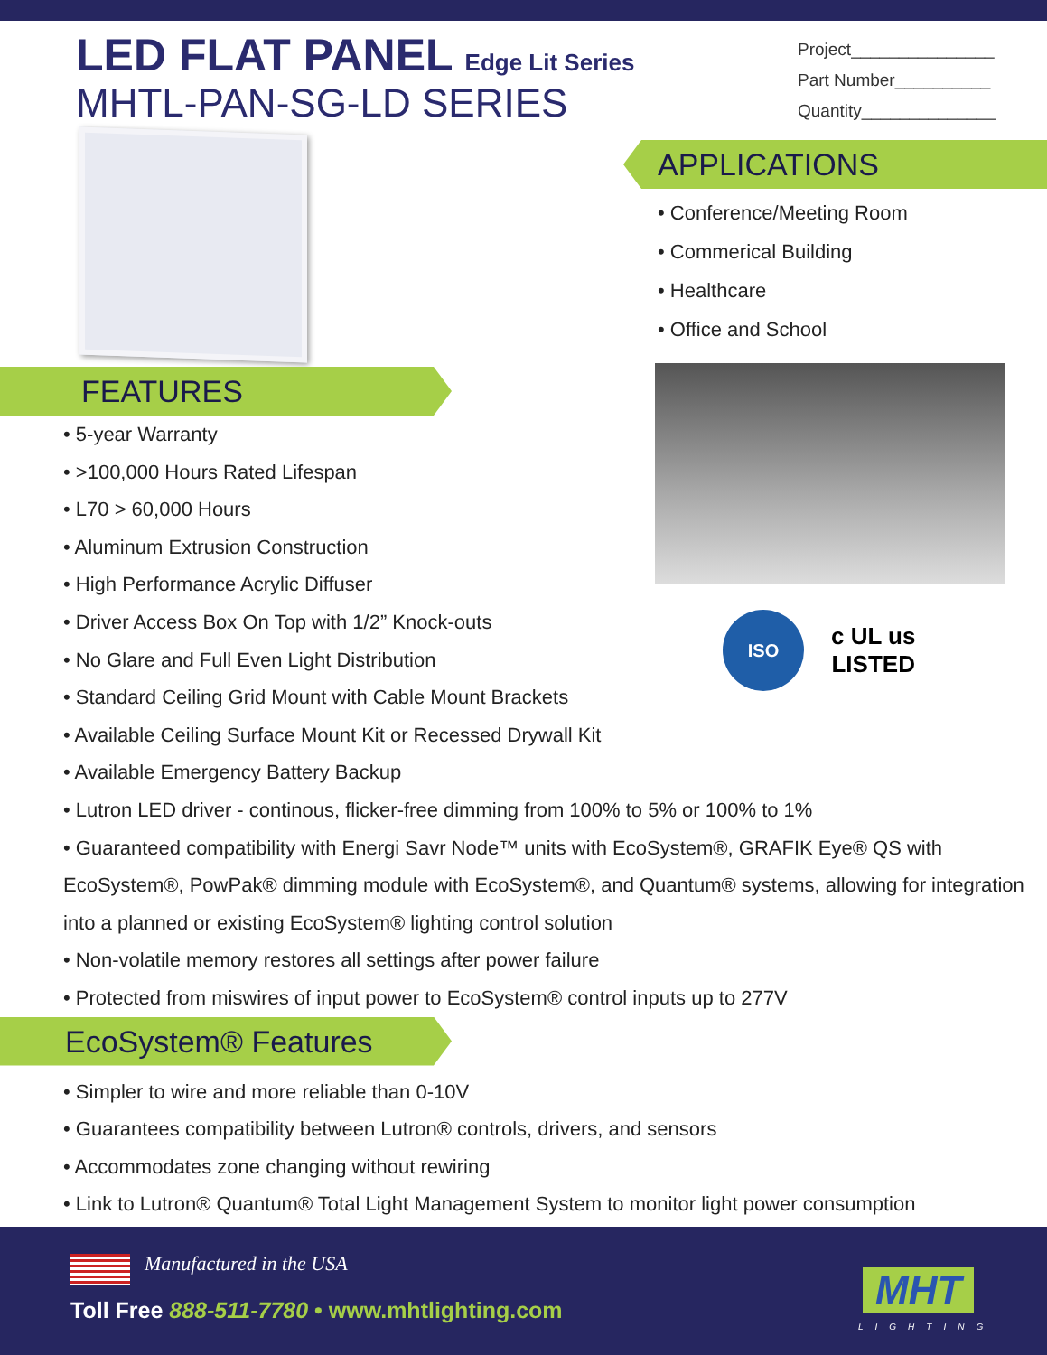LED FLAT PANEL Edge Lit Series
MHTL-PAN-SG-LD SERIES
Project_______________
Part Number__________
Quantity______________
APPLICATIONS
• Conference/Meeting Room
• Commerical Building
• Healthcare
• Office and School
ISO
9001:2015
c UL us
LISTED
FEATURES
• 5-year Warranty
• >100,000 Hours Rated Lifespan
• L70 > 60,000 Hours
• Aluminum Extrusion Construction
• High Performance Acrylic Diffuser
• Driver Access Box On Top with 1/2” Knock-outs
• No Glare and Full Even Light Distribution
• Standard Ceiling Grid Mount with Cable Mount Brackets
• Available Ceiling Surface Mount Kit or Recessed Drywall Kit
• Available Emergency Battery Backup
• Lutron LED driver - continous, flicker-free dimming from 100% to 5% or 100% to 1%
• Guaranteed compatibility with Energi Savr Node™ units with EcoSystem®, GRAFIK Eye® QS with EcoSystem®, PowPak® dimming module with EcoSystem®, and Quantum® systems, allowing for integration into a planned or existing EcoSystem® lighting control solution
• Non-volatile memory restores all settings after power failure
• Protected from miswires of input power to EcoSystem® control inputs up to 277V
EcoSystem® Features
• Simpler to wire and more reliable than 0-10V
• Guarantees compatibility between Lutron® controls, drivers, and sensors
• Accommodates zone changing without rewiring
• Link to Lutron® Quantum® Total Light Management System to monitor light power consumption
Manufactured in the USA
Toll Free 888-511-7780 • www.mhtlighting.com
MHT
LIGHTING